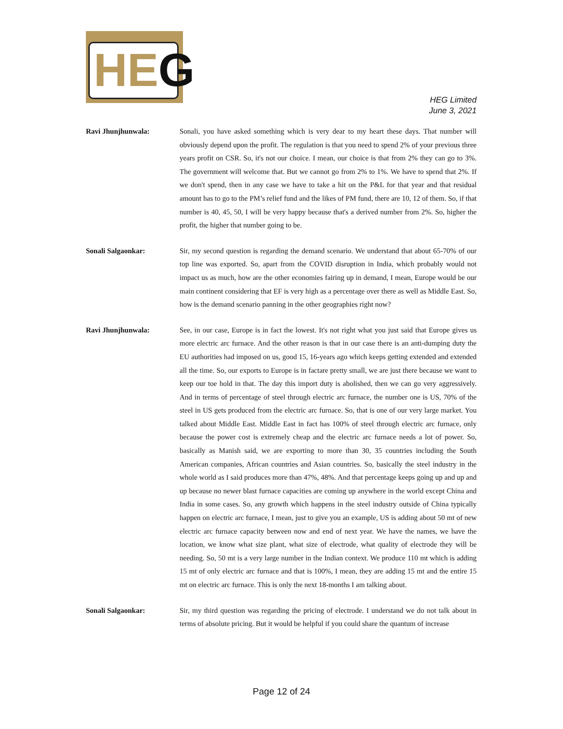HEG
HEG Limited
June 3, 2021
Ravi Jhunjhunwala: Sonali, you have asked something which is very dear to my heart these days. That number will obviously depend upon the profit. The regulation is that you need to spend 2% of your previous three years profit on CSR. So, it's not our choice. I mean, our choice is that from 2% they can go to 3%. The government will welcome that. But we cannot go from 2% to 1%. We have to spend that 2%. If we don't spend, then in any case we have to take a hit on the P&L for that year and that residual amount has to go to the PM’s relief fund and the likes of PM fund, there are 10, 12 of them. So, if that number is 40, 45, 50, I will be very happy because that's a derived number from 2%. So, higher the profit, the higher that number going to be.
Sonali Salgaonkar: Sir, my second question is regarding the demand scenario. We understand that about 65-70% of our top line was exported. So, apart from the COVID disruption in India, which probably would not impact us as much, how are the other economies fairing up in demand, I mean, Europe would be our main continent considering that EF is very high as a percentage over there as well as Middle East. So, how is the demand scenario panning in the other geographies right now?
Ravi Jhunjhunwala: See, in our case, Europe is in fact the lowest. It's not right what you just said that Europe gives us more electric arc furnace. And the other reason is that in our case there is an anti-dumping duty the EU authorities had imposed on us, good 15, 16-years ago which keeps getting extended and extended all the time. So, our exports to Europe is in factare pretty small, we are just there because we want to keep our toe hold in that. The day this import duty is abolished, then we can go very aggressively. And in terms of percentage of steel through electric arc furnace, the number one is US, 70% of the steel in US gets produced from the electric arc furnace. So, that is one of our very large market. You talked about Middle East. Middle East in fact has 100% of steel through electric arc furnace, only because the power cost is extremely cheap and the electric arc furnace needs a lot of power. So, basically as Manish said, we are exporting to more than 30, 35 countries including the South American companies, African countries and Asian countries. So, basically the steel industry in the whole world as I said produces more than 47%, 48%. And that percentage keeps going up and up and up because no newer blast furnace capacities are coming up anywhere in the world except China and India in some cases. So, any growth which happens in the steel industry outside of China typically happen on electric arc furnace, I mean, just to give you an example, US is adding about 50 mt of new electric arc furnace capacity between now and end of next year. We have the names, we have the location, we know what size plant, what size of electrode, what quality of electrode they will be needing. So, 50 mt is a very large number in the Indian context. We produce 110 mt which is adding 15 mt of only electric arc furnace and that is 100%, I mean, they are adding 15 mt and the entire 15 mt on electric arc furnace. This is only the next 18-months I am talking about.
Sonali Salgaonkar: Sir, my third question was regarding the pricing of electrode. I understand we do not talk about in terms of absolute pricing. But it would be helpful if you could share the quantum of increase
Page 12 of 24